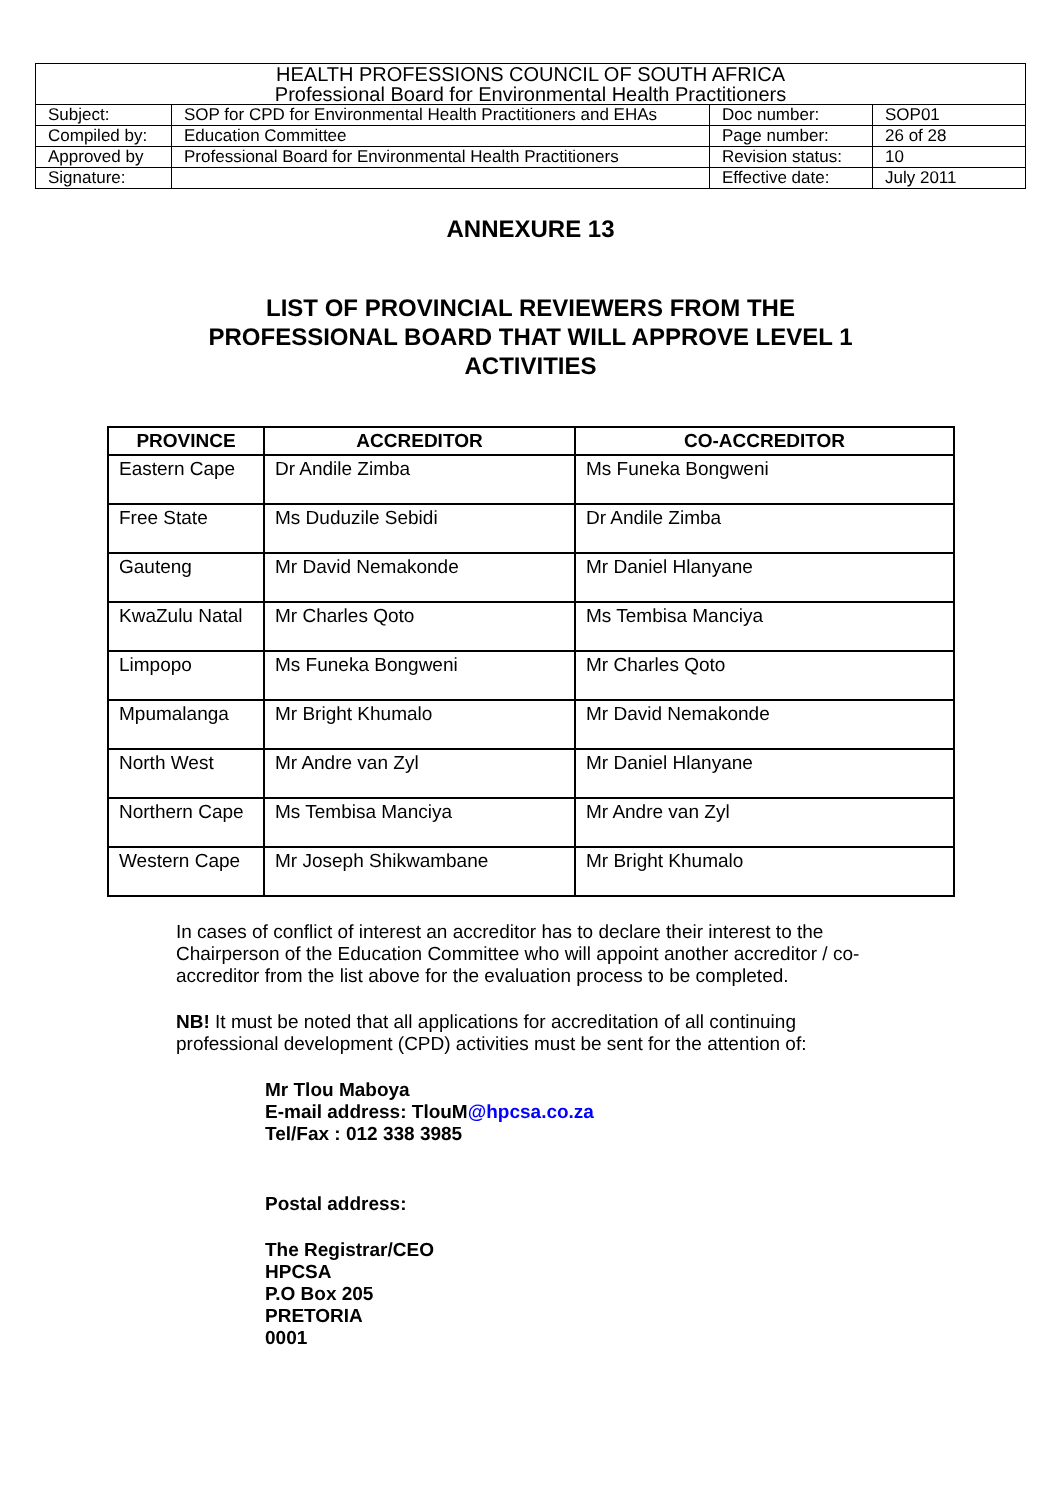| HEALTH PROFESSIONS COUNCIL OF SOUTH AFRICA Professional Board for Environmental Health Practitioners | | | |
| Subject: | SOP for CPD for Environmental Health Practitioners and EHAs | Doc number: | SOP01 |
| Compiled by: | Education Committee | Page number: | 26 of 28 |
| Approved by | Professional Board for Environmental Health Practitioners | Revision status: | 10 |
| Signature: | | Effective date: | July 2011 |
ANNEXURE 13
LIST OF PROVINCIAL REVIEWERS FROM THE
PROFESSIONAL BOARD THAT WILL APPROVE LEVEL 1
ACTIVITIES
| PROVINCE | ACCREDITOR | CO-ACCREDITOR |
| --- | --- | --- |
| Eastern Cape | Dr Andile Zimba | Ms Funeka Bongweni |
| Free State | Ms Duduzile Sebidi | Dr Andile Zimba |
| Gauteng | Mr David Nemakonde | Mr Daniel Hlanyane |
| KwaZulu Natal | Mr Charles Qoto | Ms Tembisa Manciya |
| Limpopo | Ms Funeka Bongweni | Mr Charles Qoto |
| Mpumalanga | Mr Bright Khumalo | Mr David Nemakonde |
| North West | Mr Andre van Zyl | Mr Daniel Hlanyane |
| Northern Cape | Ms Tembisa Manciya | Mr Andre van Zyl |
| Western Cape | Mr Joseph Shikwambane | Mr Bright Khumalo |
In cases of conflict of interest an accreditor has to declare their interest to the Chairperson of the Education Committee who will appoint another accreditor / co-accreditor from the list above for the evaluation process to be completed.
NB! It must be noted that all applications for accreditation of all continuing professional development (CPD) activities must be sent for the attention of:
Mr Tlou Maboya
E-mail address: TlouM@hpcsa.co.za
Tel/Fax : 012 338 3985
Postal address:
The Registrar/CEO
HPCSA
P.O Box 205
PRETORIA
0001